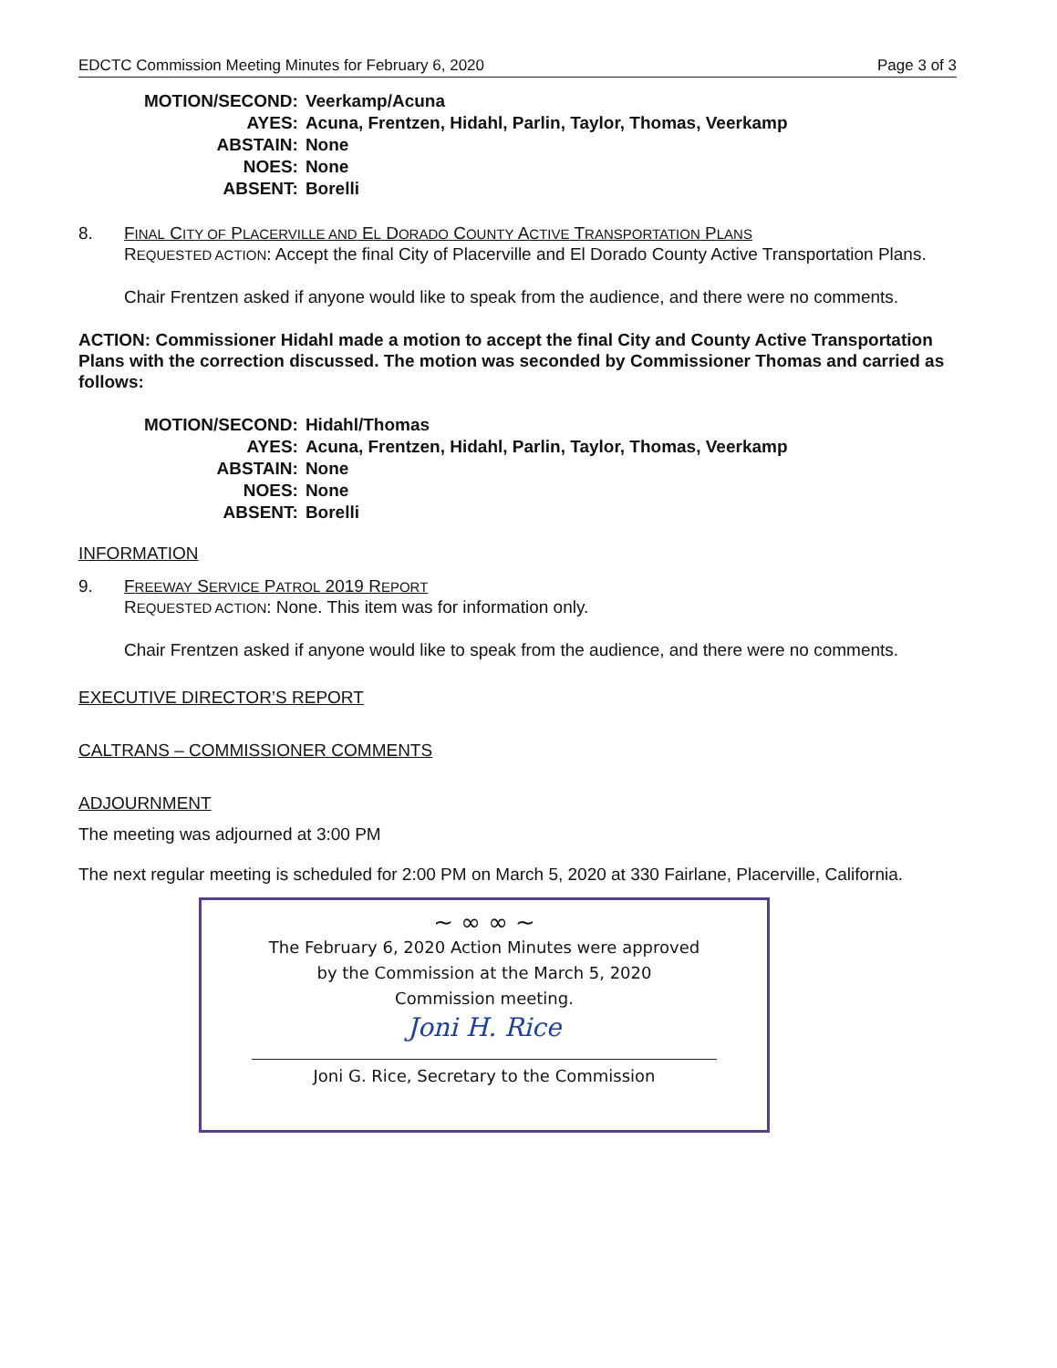EDCTC Commission Meeting Minutes for February 6, 2020 Page 3 of 3
| MOTION/SECOND: | Veerkamp/Acuna |
| AYES: | Acuna, Frentzen, Hidahl, Parlin, Taylor, Thomas, Veerkamp |
| ABSTAIN: | None |
| NOES: | None |
| ABSENT: | Borelli |
8.
FINAL CITY OF PLACERVILLE AND EL DORADO COUNTY ACTIVE TRANSPORTATION PLANS
REQUESTED ACTION: Accept the final City of Placerville and El Dorado County Active Transportation Plans.
Chair Frentzen asked if anyone would like to speak from the audience, and there were no comments.
ACTION: Commissioner Hidahl made a motion to accept the final City and County Active Transportation Plans with the correction discussed. The motion was seconded by Commissioner Thomas and carried as follows:
| MOTION/SECOND: | Hidahl/Thomas |
| AYES: | Acuna, Frentzen, Hidahl, Parlin, Taylor, Thomas, Veerkamp |
| ABSTAIN: | None |
| NOES: | None |
| ABSENT: | Borelli |
INFORMATION
9.
FREEWAY SERVICE PATROL 2019 REPORT
REQUESTED ACTION: None. This item was for information only.
Chair Frentzen asked if anyone would like to speak from the audience, and there were no comments.
EXECUTIVE DIRECTOR’S REPORT
CALTRANS – COMMISSIONER COMMENTS
ADJOURNMENT
The meeting was adjourned at 3:00 PM
The next regular meeting is scheduled for 2:00 PM on March 5, 2020 at 330 Fairlane, Placerville, California.
~ ∞ ∞ ~
The February 6, 2020 Action Minutes were approved
by the Commission at the March 5, 2020
Commission meeting.
Joni H. Rice
Joni G. Rice, Secretary to the Commission